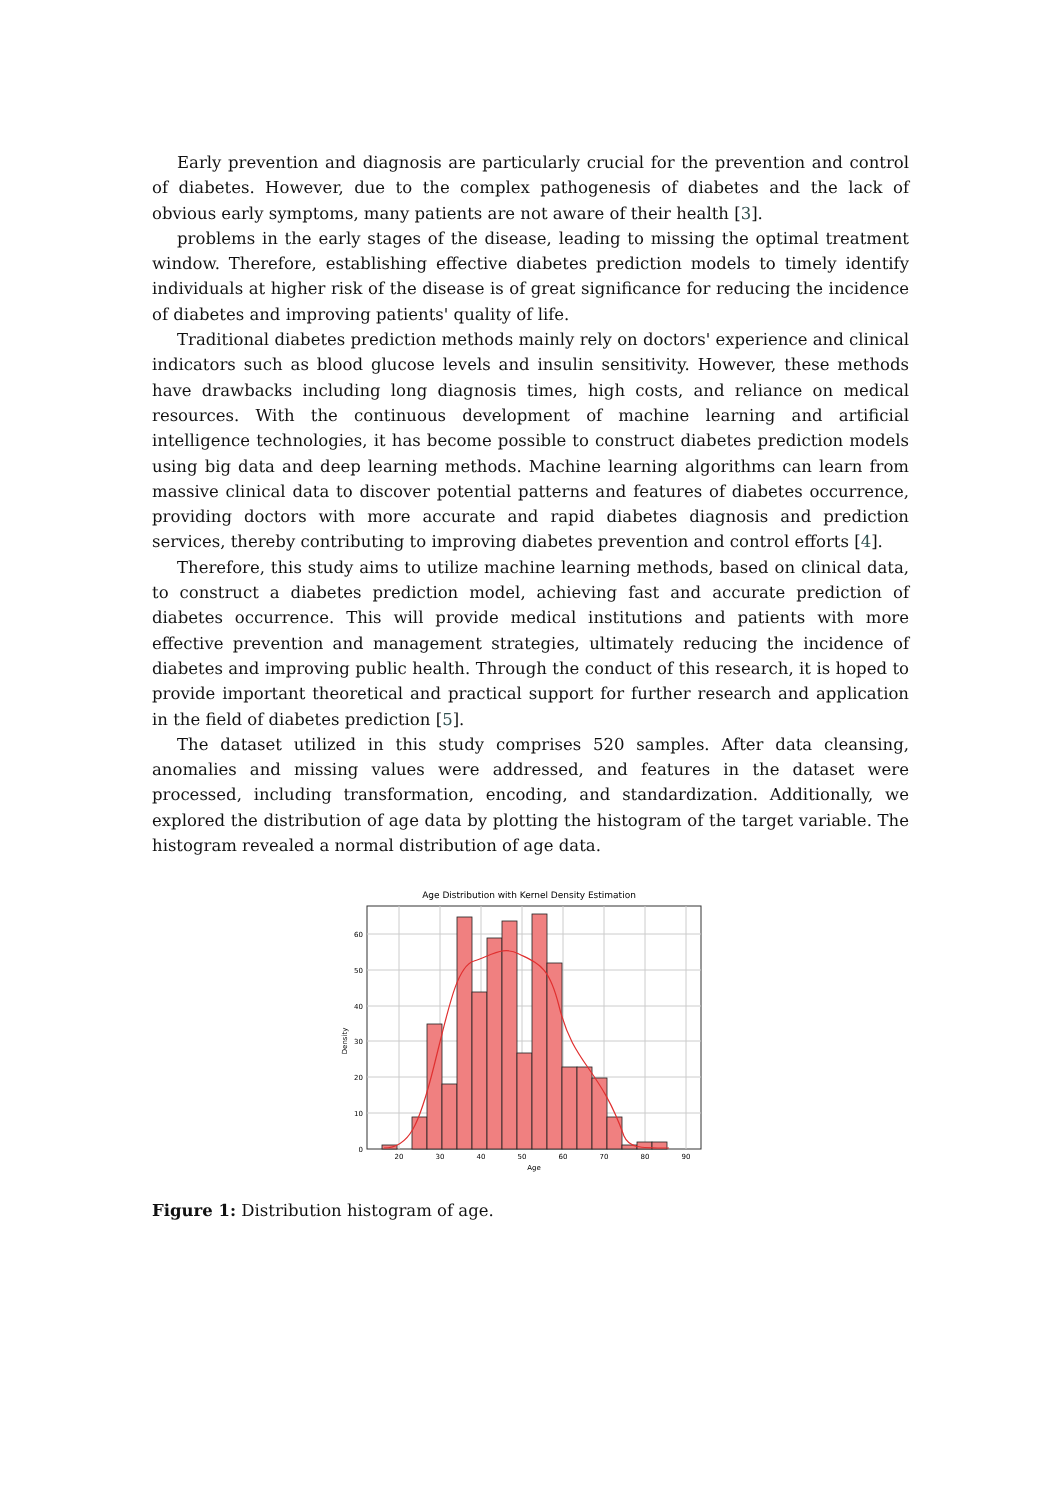Early prevention and diagnosis are particularly crucial for the prevention and control of diabetes. However, due to the complex pathogenesis of diabetes and the lack of obvious early symptoms, many patients are not aware of their health [3].
problems in the early stages of the disease, leading to missing the optimal treatment window. Therefore, establishing effective diabetes prediction models to timely identify individuals at higher risk of the disease is of great significance for reducing the incidence of diabetes and improving patients' quality of life.
Traditional diabetes prediction methods mainly rely on doctors' experience and clinical indicators such as blood glucose levels and insulin sensitivity. However, these methods have drawbacks including long diagnosis times, high costs, and reliance on medical resources. With the continuous development of machine learning and artificial intelligence technologies, it has become possible to construct diabetes prediction models using big data and deep learning methods. Machine learning algorithms can learn from massive clinical data to discover potential patterns and features of diabetes occurrence, providing doctors with more accurate and rapid diabetes diagnosis and prediction services, thereby contributing to improving diabetes prevention and control efforts [4].
Therefore, this study aims to utilize machine learning methods, based on clinical data, to construct a diabetes prediction model, achieving fast and accurate prediction of diabetes occurrence. This will provide medical institutions and patients with more effective prevention and management strategies, ultimately reducing the incidence of diabetes and improving public health. Through the conduct of this research, it is hoped to provide important theoretical and practical support for further research and application in the field of diabetes prediction [5].
The dataset utilized in this study comprises 520 samples. After data cleansing, anomalies and missing values were addressed, and features in the dataset were processed, including transformation, encoding, and standardization. Additionally, we explored the distribution of age data by plotting the histogram of the target variable. The histogram revealed a normal distribution of age data.
Age Distribution with Kernel Density Estimation
0
10
20
30
40
50
60
20
30
40
50
60
70
80
90
Age
Density
Figure 1: Distribution histogram of age.